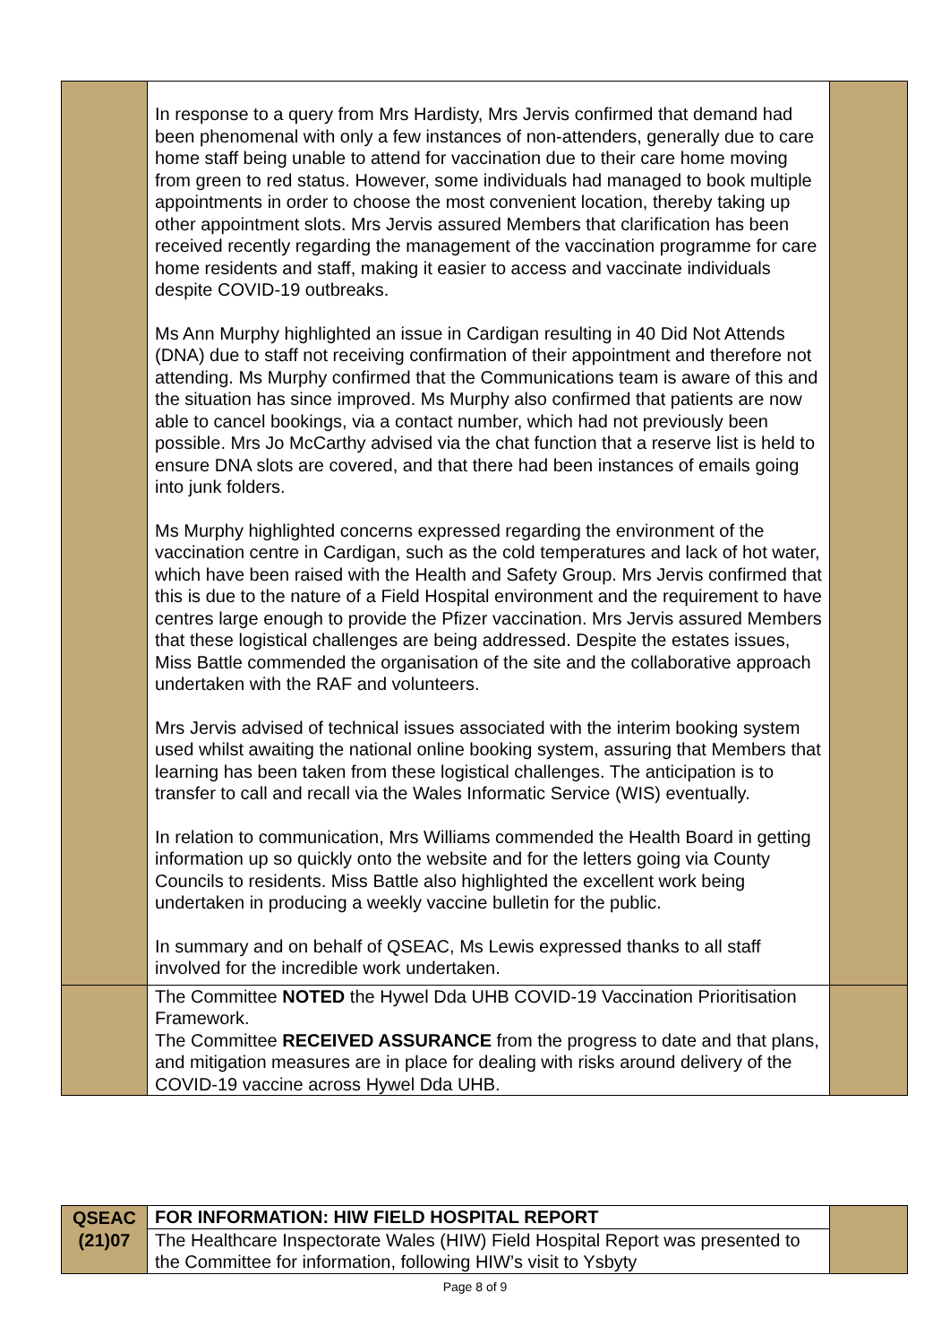| | In response to a query from Mrs Hardisty, Mrs Jervis confirmed that demand had been phenomenal with only a few instances of non-attenders, generally due to care home staff being unable to attend for vaccination due to their care home moving from green to red status. However, some individuals had managed to book multiple appointments in order to choose the most convenient location, thereby taking up other appointment slots. Mrs Jervis assured Members that clarification has been received recently regarding the management of the vaccination programme for care home residents and staff, making it easier to access and vaccinate individuals despite COVID-19 outbreaks. Ms Ann Murphy highlighted an issue in Cardigan resulting in 40 Did Not Attends (DNA) due to staff not receiving confirmation of their appointment and therefore not attending. Ms Murphy confirmed that the Communications team is aware of this and the situation has since improved. Ms Murphy also confirmed that patients are now able to cancel bookings, via a contact number, which had not previously been possible. Mrs Jo McCarthy advised via the chat function that a reserve list is held to ensure DNA slots are covered, and that there had been instances of emails going into junk folders. Ms Murphy highlighted concerns expressed regarding the environment of the vaccination centre in Cardigan, such as the cold temperatures and lack of hot water, which have been raised with the Health and Safety Group. Mrs Jervis confirmed that this is due to the nature of a Field Hospital environment and the requirement to have centres large enough to provide the Pfizer vaccination. Mrs Jervis assured Members that these logistical challenges are being addressed. Despite the estates issues, Miss Battle commended the organisation of the site and the collaborative approach undertaken with the RAF and volunteers. Mrs Jervis advised of technical issues associated with the interim booking system used whilst awaiting the national online booking system, assuring that Members that learning has been taken from these logistical challenges. The anticipation is to transfer to call and recall via the Wales Informatic Service (WIS) eventually. In relation to communication, Mrs Williams commended the Health Board in getting information up so quickly onto the website and for the letters going via County Councils to residents. Miss Battle also highlighted the excellent work being undertaken in producing a weekly vaccine bulletin for the public. In summary and on behalf of QSEAC, Ms Lewis expressed thanks to all staff involved for the incredible work undertaken. | |
| | The Committee NOTED the Hywel Dda UHB COVID-19 Vaccination Prioritisation Framework. The Committee RECEIVED ASSURANCE from the progress to date and that plans, and mitigation measures are in place for dealing with risks around delivery of the COVID-19 vaccine across Hywel Dda UHB. | |
| QSEAC (21)07 | FOR INFORMATION: HIW FIELD HOSPITAL REPORT | |
| | The Healthcare Inspectorate Wales (HIW) Field Hospital Report was presented to the Committee for information, following HIW’s visit to Ysbyty | |
Page 8 of 9